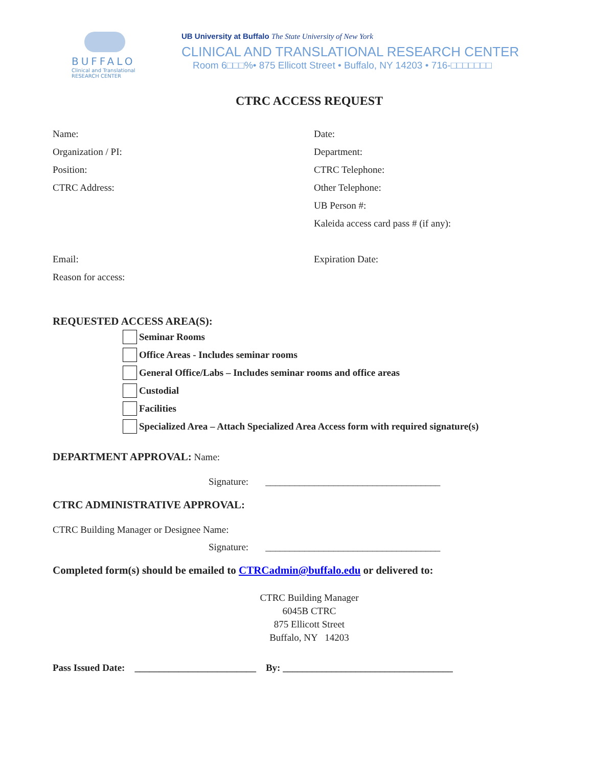BUFFALO
Clinical and Translational
RESEARCH CENTER
UB University at Buffalo The State University of New York
CLINICAL AND TRANSLATIONAL RESEARCH CENTER
Room 6□□□%• 875 Ellicott Street • Buffalo, NY 14203 • 716-□□□□□□□
CTRC ACCESS REQUEST
Name: Date:
Organization / PI: Department:
Position: CTRC Telephone:
CTRC Address: Other Telephone:
UB Person #:
Kaleida access card pass # (if any):
Email: Expiration Date:
Reason for access:
REQUESTED ACCESS AREA(S):
Seminar Rooms
Office Areas - Includes seminar rooms
General Office/Labs – Includes seminar rooms and office areas
Custodial
Facilities
Specialized Area – Attach Specialized Area Access form with required signature(s)
DEPARTMENT APPROVAL: Name:
Signature: ____________________________________
CTRC ADMINISTRATIVE APPROVAL:
CTRC Building Manager or Designee Name:
Signature: ____________________________________
Completed form(s) should be emailed to CTRCadmin@buffalo.edu or delivered to:
CTRC Building Manager
6045B CTRC
875 Ellicott Street
Buffalo, NY 14203
Pass Issued Date: _________________________ By: ___________________________________